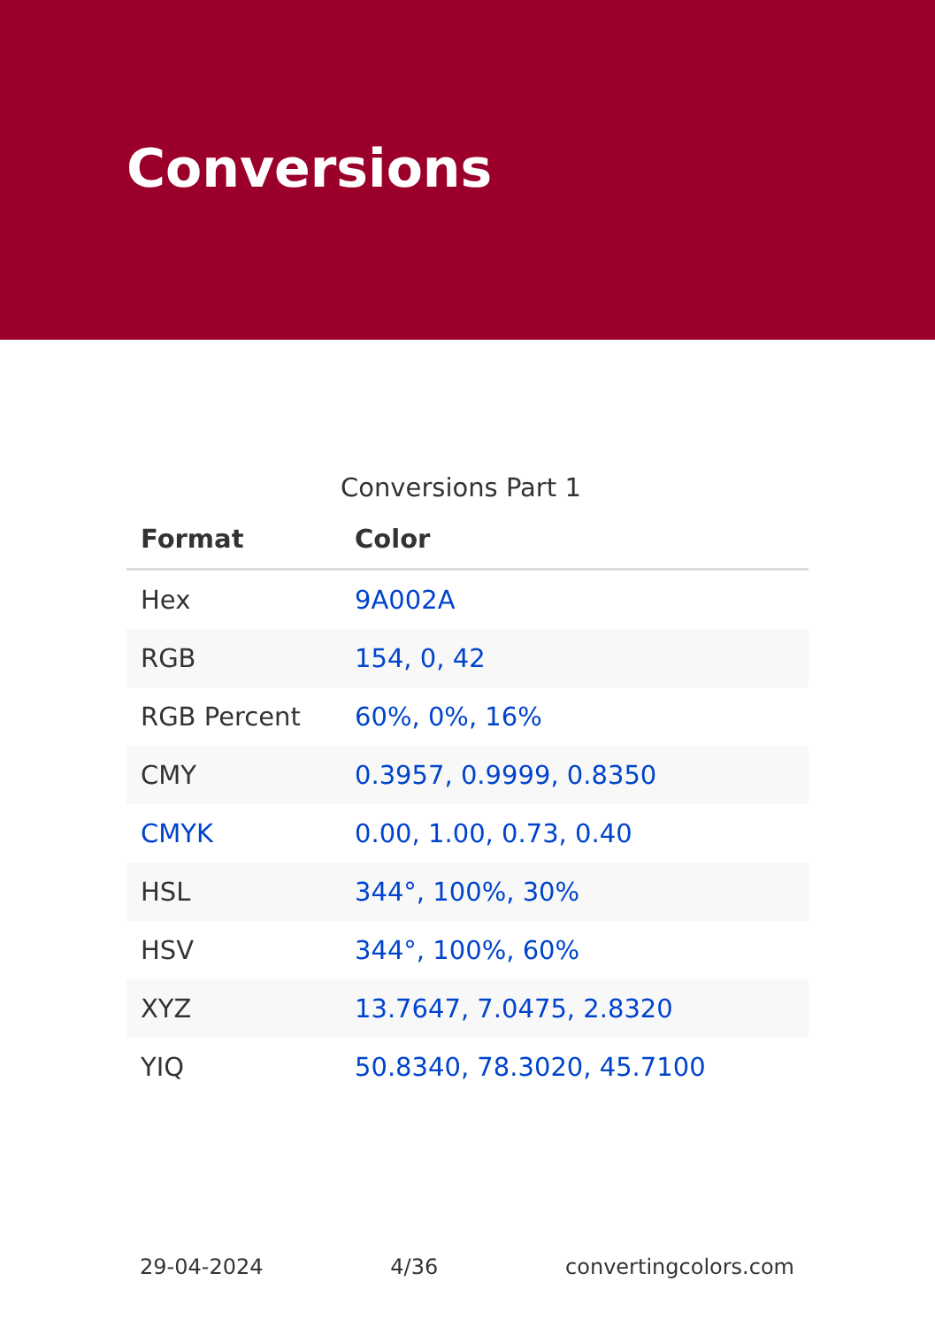Conversions
Conversions Part 1
| Format | Color |
| --- | --- |
| Hex | 9A002A |
| RGB | 154, 0, 42 |
| RGB Percent | 60%, 0%, 16% |
| CMY | 0.3957, 0.9999, 0.8350 |
| CMYK | 0.00, 1.00, 0.73, 0.40 |
| HSL | 344°, 100%, 30% |
| HSV | 344°, 100%, 60% |
| XYZ | 13.7647, 7.0475, 2.8320 |
| YIQ | 50.8340, 78.3020, 45.7100 |
29-04-2024 4/36 convertingcolors.com